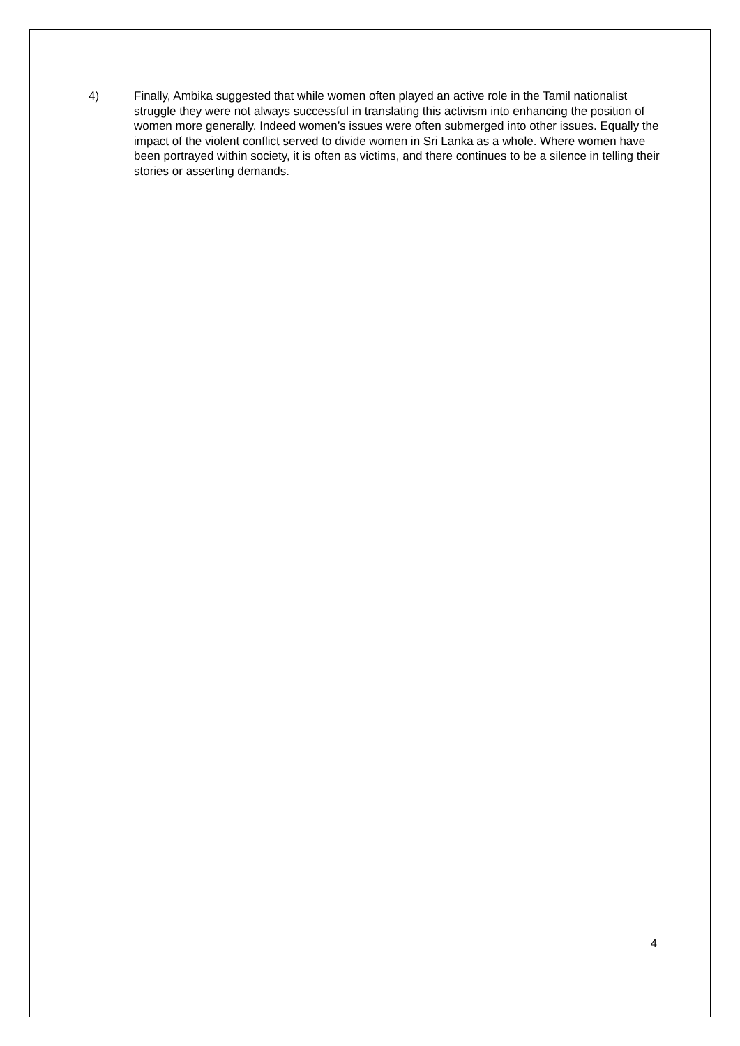4) Finally, Ambika suggested that while women often played an active role in the Tamil nationalist struggle they were not always successful in translating this activism into enhancing the position of women more generally. Indeed women’s issues were often submerged into other issues. Equally the impact of the violent conflict served to divide women in Sri Lanka as a whole. Where women have been portrayed within society, it is often as victims, and there continues to be a silence in telling their stories or asserting demands.
4